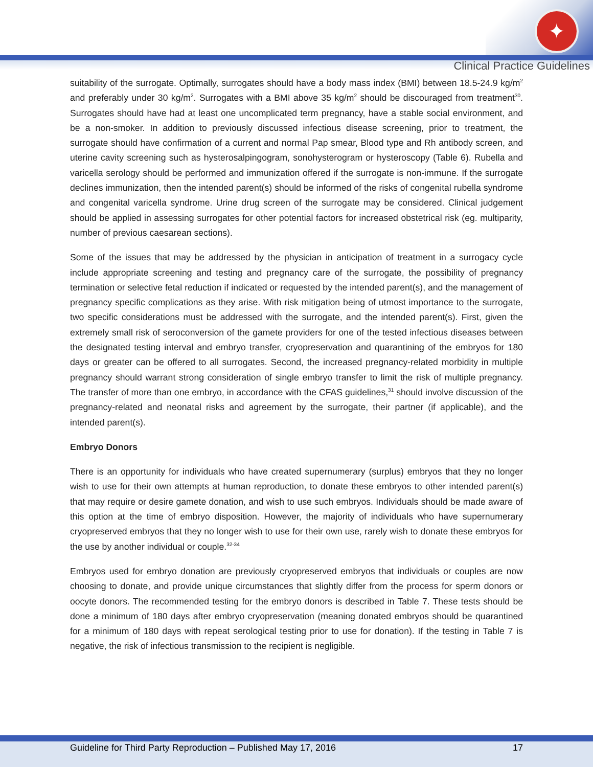✦
Clinical Practice Guidelines
suitability of the surrogate. Optimally, surrogates should have a body mass index (BMI) between 18.5-24.9 kg/m<sup>2</sup> and preferably under 30 kg/m<sup>2</sup>. Surrogates with a BMI above 35 kg/m<sup>2</sup> should be discouraged from treatment<sup>30</sup>. Surrogates should have had at least one uncomplicated term pregnancy, have a stable social environment, and be a non-smoker. In addition to previously discussed infectious disease screening, prior to treatment, the surrogate should have confirmation of a current and normal Pap smear, Blood type and Rh antibody screen, and uterine cavity screening such as hysterosalpingogram, sonohysterogram or hysteroscopy (Table 6). Rubella and varicella serology should be performed and immunization offered if the surrogate is non-immune. If the surrogate declines immunization, then the intended parent(s) should be informed of the risks of congenital rubella syndrome and congenital varicella syndrome. Urine drug screen of the surrogate may be considered. Clinical judgement should be applied in assessing surrogates for other potential factors for increased obstetrical risk (eg. multiparity, number of previous caesarean sections).
Some of the issues that may be addressed by the physician in anticipation of treatment in a surrogacy cycle include appropriate screening and testing and pregnancy care of the surrogate, the possibility of pregnancy termination or selective fetal reduction if indicated or requested by the intended parent(s), and the management of pregnancy specific complications as they arise. With risk mitigation being of utmost importance to the surrogate, two specific considerations must be addressed with the surrogate, and the intended parent(s). First, given the extremely small risk of seroconversion of the gamete providers for one of the tested infectious diseases between the designated testing interval and embryo transfer, cryopreservation and quarantining of the embryos for 180 days or greater can be offered to all surrogates. Second, the increased pregnancy-related morbidity in multiple pregnancy should warrant strong consideration of single embryo transfer to limit the risk of multiple pregnancy. The transfer of more than one embryo, in accordance with the CFAS guidelines,<sup>31</sup> should involve discussion of the pregnancy-related and neonatal risks and agreement by the surrogate, their partner (if applicable), and the intended parent(s).
Embryo Donors
There is an opportunity for individuals who have created supernumerary (surplus) embryos that they no longer wish to use for their own attempts at human reproduction, to donate these embryos to other intended parent(s) that may require or desire gamete donation, and wish to use such embryos. Individuals should be made aware of this option at the time of embryo disposition. However, the majority of individuals who have supernumerary cryopreserved embryos that they no longer wish to use for their own use, rarely wish to donate these embryos for the use by another individual or couple.<sup>32-34</sup>
Embryos used for embryo donation are previously cryopreserved embryos that individuals or couples are now choosing to donate, and provide unique circumstances that slightly differ from the process for sperm donors or oocyte donors. The recommended testing for the embryo donors is described in Table 7. These tests should be done a minimum of 180 days after embryo cryopreservation (meaning donated embryos should be quarantined for a minimum of 180 days with repeat serological testing prior to use for donation). If the testing in Table 7 is negative, the risk of infectious transmission to the recipient is negligible.
Guideline for Third Party Reproduction – Published May 17, 2016 17